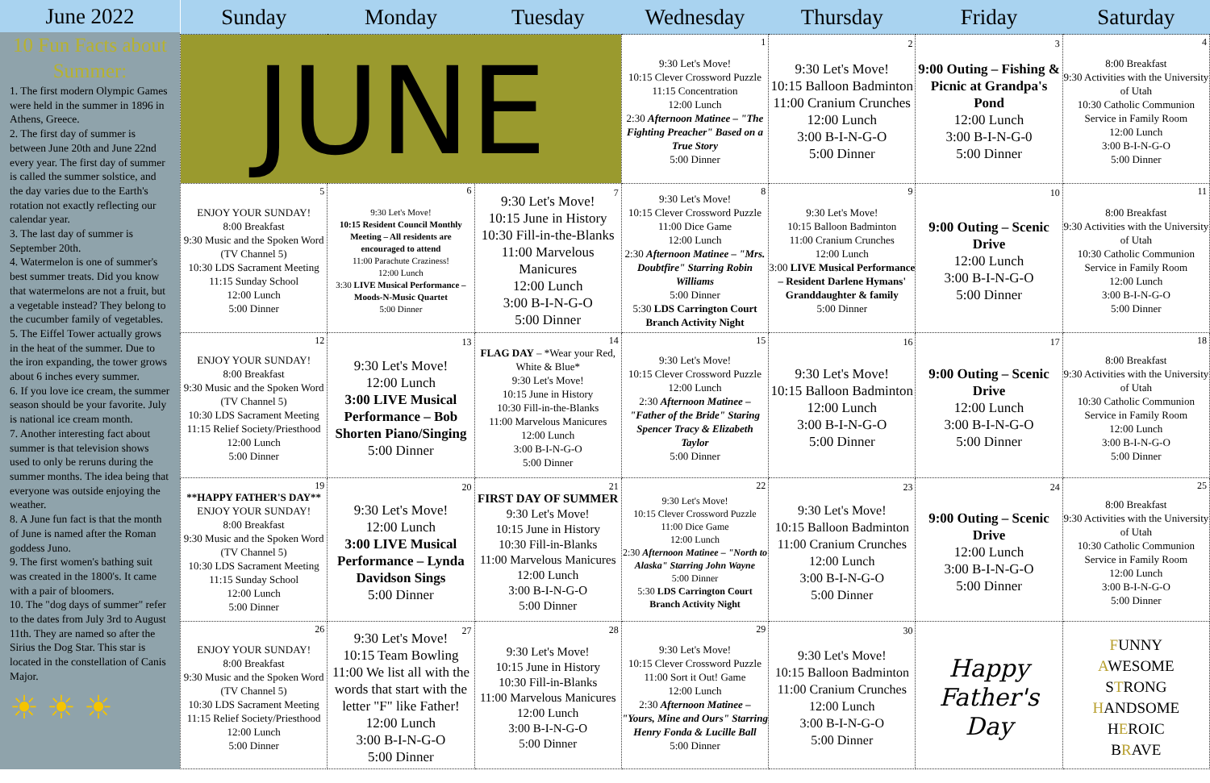June 2022
10 Fun Facts about Summer:
1. The first modern Olympic Games were held in the summer in 1896 in Athens, Greece.
2. The first day of summer is between June 20th and June 22nd every year. The first day of summer is called the summer solstice, and the day varies due to the Earth's rotation not exactly reflecting our calendar year.
3. The last day of summer is September 20th.
4. Watermelon is one of summer's best summer treats. Did you know that watermelons are not a fruit, but a vegetable instead? They belong to the cucumber family of vegetables.
5. The Eiffel Tower actually grows in the heat of the summer. Due to the iron expanding, the tower grows about 6 inches every summer.
6. If you love ice cream, the summer season should be your favorite. July is national ice cream month.
7. Another interesting fact about summer is that television shows used to only be reruns during the summer months. The idea being that everyone was outside enjoying the weather.
8. A June fun fact is that the month of June is named after the Roman goddess Juno.
9. The first women's bathing suit was created in the 1800's. It came with a pair of bloomers.
10. The "dog days of summer" refer to the dates from July 3rd to August 11th. They are named so after the Sirius the Dog Star. This star is located in the constellation of Canis Major.
☀ ☀ ☀
| Sunday | Monday | Tuesday | Wednesday | Thursday | Friday | Saturday |
| --- | --- | --- | --- | --- | --- | --- |
| JUNE | | | 1 9:30 Let's Move! 10:15 Clever Crossword Puzzle 11:15 Concentration 12:00 Lunch 2:30 Afternoon Matinee – "The Fighting Preacher" Based on a True Story 5:00 Dinner | 2 9:30 Let's Move! 10:15 Balloon Badminton 11:00 Cranium Crunches 12:00 Lunch 3:00 B-I-N-G-O 5:00 Dinner | 3 9:00 Outing – Fishing & Picnic at Grandpa's Pond 12:00 Lunch 3:00 B-I-N-G-0 5:00 Dinner | 4 8:00 Breakfast 9:30 Activities with the University of Utah 10:30 Catholic Communion Service in Family Room 12:00 Lunch 3:00 B-I-N-G-O 5:00 Dinner |
| 5 ENJOY YOUR SUNDAY! 8:00 Breakfast 9:30 Music and the Spoken Word (TV Channel 5) 10:30 LDS Sacrament Meeting 11:15 Sunday School 12:00 Lunch 5:00 Dinner | 6 9:30 Let's Move! 10:15 Resident Council Monthly Meeting – All residents are encouraged to attend 11:00 Parachute Craziness! 12:00 Lunch 3:30 LIVE Musical Performance – Moods-N-Music Quartet 5:00 Dinner | 7 9:30 Let's Move! 10:15 June in History 10:30 Fill-in-the-Blanks 11:00 Marvelous Manicures 12:00 Lunch 3:00 B-I-N-G-O 5:00 Dinner | 8 9:30 Let's Move! 10:15 Clever Crossword Puzzle 11:00 Dice Game 12:00 Lunch 2:30 Afternoon Matinee – "Mrs. Doubtfire" Starring Robin Williams 5:00 Dinner 5:30 LDS Carrington Court Branch Activity Night | 9 9:30 Let's Move! 10:15 Balloon Badminton 11:00 Cranium Crunches 12:00 Lunch 3:00 LIVE Musical Performance – Resident Darlene Hymans' Granddaughter & family 5:00 Dinner | 10 9:00 Outing – Scenic Drive 12:00 Lunch 3:00 B-I-N-G-O 5:00 Dinner | 11 8:00 Breakfast 9:30 Activities with the University of Utah 10:30 Catholic Communion Service in Family Room 12:00 Lunch 3:00 B-I-N-G-O 5:00 Dinner |
| 12 ENJOY YOUR SUNDAY! 8:00 Breakfast 9:30 Music and the Spoken Word (TV Channel 5) 10:30 LDS Sacrament Meeting 11:15 Relief Society/Priesthood 12:00 Lunch 5:00 Dinner | 13 9:30 Let's Move! 12:00 Lunch 3:00 LIVE Musical Performance – Bob Shorten Piano/Singing 5:00 Dinner | 14 FLAG DAY – *Wear your Red, White & Blue* 9:30 Let's Move! 10:15 June in History 10:30 Fill-in-the-Blanks 11:00 Marvelous Manicures 12:00 Lunch 3:00 B-I-N-G-O 5:00 Dinner | 15 9:30 Let's Move! 10:15 Clever Crossword Puzzle 12:00 Lunch 2:30 Afternoon Matinee – "Father of the Bride" Staring Spencer Tracy & Elizabeth Taylor 5:00 Dinner | 16 9:30 Let's Move! 10:15 Balloon Badminton 12:00 Lunch 3:00 B-I-N-G-O 5:00 Dinner | 17 9:00 Outing – Scenic Drive 12:00 Lunch 3:00 B-I-N-G-O 5:00 Dinner | 18 8:00 Breakfast 9:30 Activities with the University of Utah 10:30 Catholic Communion Service in Family Room 12:00 Lunch 3:00 B-I-N-G-O 5:00 Dinner |
| 19 **HAPPY FATHER'S DAY** ENJOY YOUR SUNDAY! 8:00 Breakfast 9:30 Music and the Spoken Word (TV Channel 5) 10:30 LDS Sacrament Meeting 11:15 Sunday School 12:00 Lunch 5:00 Dinner | 20 9:30 Let's Move! 12:00 Lunch 3:00 LIVE Musical Performance – Lynda Davidson Sings 5:00 Dinner | 21 FIRST DAY OF SUMMER 9:30 Let's Move! 10:15 June in History 10:30 Fill-in-Blanks 11:00 Marvelous Manicures 12:00 Lunch 3:00 B-I-N-G-O 5:00 Dinner | 22 9:30 Let's Move! 10:15 Clever Crossword Puzzle 11:00 Dice Game 12:00 Lunch 2:30 Afternoon Matinee – "North to Alaska" Starring John Wayne 5:00 Dinner 5:30 LDS Carrington Court Branch Activity Night | 23 9:30 Let's Move! 10:15 Balloon Badminton 11:00 Cranium Crunches 12:00 Lunch 3:00 B-I-N-G-O 5:00 Dinner | 24 9:00 Outing – Scenic Drive 12:00 Lunch 3:00 B-I-N-G-O 5:00 Dinner | 25 8:00 Breakfast 9:30 Activities with the University of Utah 10:30 Catholic Communion Service in Family Room 12:00 Lunch 3:00 B-I-N-G-O 5:00 Dinner |
| 26 ENJOY YOUR SUNDAY! 8:00 Breakfast 9:30 Music and the Spoken Word (TV Channel 5) 10:30 LDS Sacrament Meeting 11:15 Relief Society/Priesthood 12:00 Lunch 5:00 Dinner | 27 9:30 Let's Move! 10:15 Team Bowling 11:00 We list all with the words that start with the letter "F" like Father! 12:00 Lunch 3:00 B-I-N-G-O 5:00 Dinner | 28 9:30 Let's Move! 10:15 June in History 10:30 Fill-in-Blanks 11:00 Marvelous Manicures 12:00 Lunch 3:00 B-I-N-G-O 5:00 Dinner | 29 9:30 Let's Move! 10:15 Clever Crossword Puzzle 11:00 Sort it Out! Game 12:00 Lunch 2:30 Afternoon Matinee – "Yours, Mine and Ours" Starring Henry Fonda & Lucille Ball 5:00 Dinner | 30 9:30 Let's Move! 10:15 Balloon Badminton 11:00 Cranium Crunches 12:00 Lunch 3:00 B-I-N-G-O 5:00 Dinner | Happy Father's Day | F UNNY A WESOME S T RONG H ANDSOME H E ROIC B R AVE |